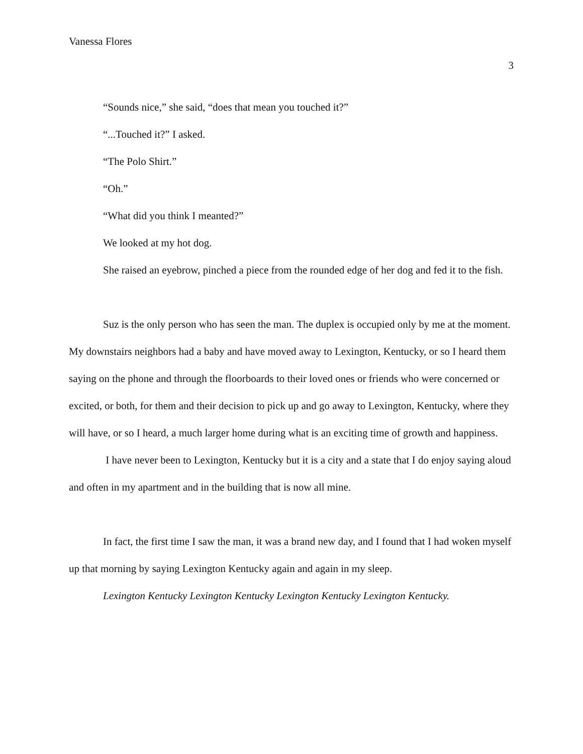Vanessa Flores
3
“Sounds nice,” she said, “does that mean you touched it?”
“...Touched it?” I asked.
“The Polo Shirt.”
“Oh.”
“What did you think I meanted?”
We looked at my hot dog.
She raised an eyebrow, pinched a piece from the rounded edge of her dog and fed it to the fish.
Suz is the only person who has seen the man. The duplex is occupied only by me at the moment. My downstairs neighbors had a baby and have moved away to Lexington, Kentucky, or so I heard them saying on the phone and through the floorboards to their loved ones or friends who were concerned or excited, or both, for them and their decision to pick up and go away to Lexington, Kentucky, where they will have, or so I heard, a much larger home during what is an exciting time of growth and happiness.
I have never been to Lexington, Kentucky but it is a city and a state that I do enjoy saying aloud and often in my apartment and in the building that is now all mine.
In fact, the first time I saw the man, it was a brand new day, and I found that I had woken myself up that morning by saying Lexington Kentucky again and again in my sleep.
Lexington Kentucky Lexington Kentucky Lexington Kentucky Lexington Kentucky.